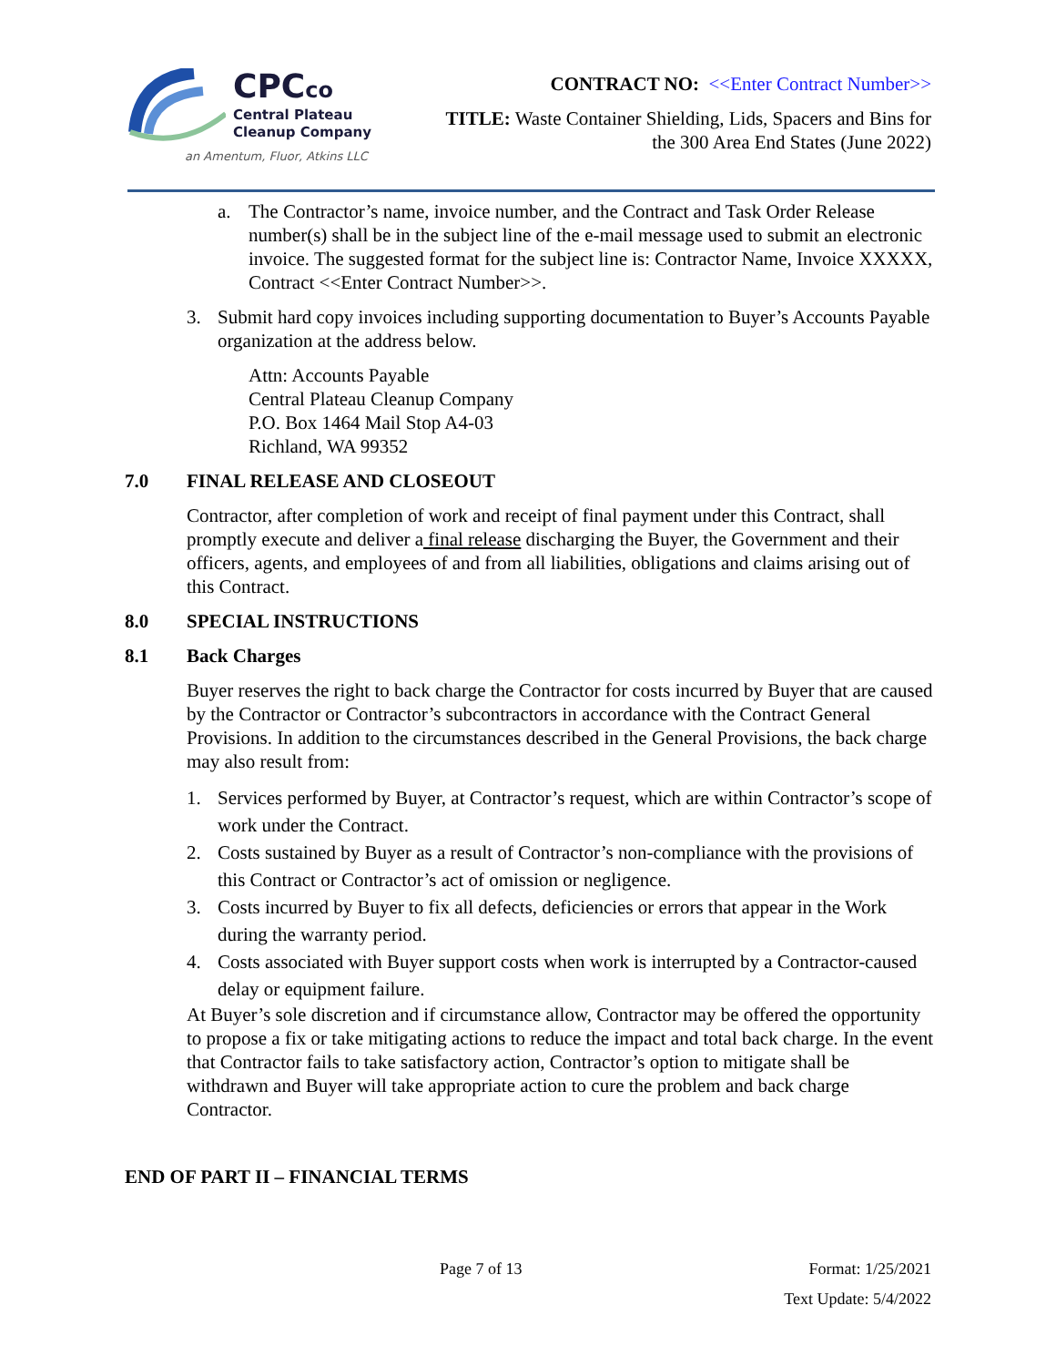CPCco
Central Plateau
Cleanup Company
an Amentum, Fluor, Atkins LLC
CONTRACT NO: <<Enter Contract Number>>
TITLE: Waste Container Shielding, Lids, Spacers and Bins for
the 300 Area End States (June 2022)
a. The Contractor’s name, invoice number, and the Contract and Task Order Release number(s) shall be in the subject line of the e-mail message used to submit an electronic invoice. The suggested format for the subject line is: Contractor Name, Invoice XXXXX, Contract <<Enter Contract Number>>.
3. Submit hard copy invoices including supporting documentation to Buyer’s Accounts Payable organization at the address below.
Attn: Accounts Payable
Central Plateau Cleanup Company
P.O. Box 1464 Mail Stop A4-03
Richland, WA 99352
7.0 FINAL RELEASE AND CLOSEOUT
Contractor, after completion of work and receipt of final payment under this Contract, shall promptly execute and deliver a final release discharging the Buyer, the Government and their officers, agents, and employees of and from all liabilities, obligations and claims arising out of this Contract.
8.0 SPECIAL INSTRUCTIONS
8.1 Back Charges
Buyer reserves the right to back charge the Contractor for costs incurred by Buyer that are caused by the Contractor or Contractor’s subcontractors in accordance with the Contract General Provisions. In addition to the circumstances described in the General Provisions, the back charge may also result from:
1. Services performed by Buyer, at Contractor’s request, which are within Contractor’s scope of work under the Contract.
2. Costs sustained by Buyer as a result of Contractor’s non-compliance with the provisions of this Contract or Contractor’s act of omission or negligence.
3. Costs incurred by Buyer to fix all defects, deficiencies or errors that appear in the Work during the warranty period.
4. Costs associated with Buyer support costs when work is interrupted by a Contractor-caused delay or equipment failure.
At Buyer’s sole discretion and if circumstance allow, Contractor may be offered the opportunity to propose a fix or take mitigating actions to reduce the impact and total back charge. In the event that Contractor fails to take satisfactory action, Contractor’s option to mitigate shall be withdrawn and Buyer will take appropriate action to cure the problem and back charge Contractor.
END OF PART II – FINANCIAL TERMS
Page 7 of 13 Format: 1/25/2021
Text Update: 5/4/2022